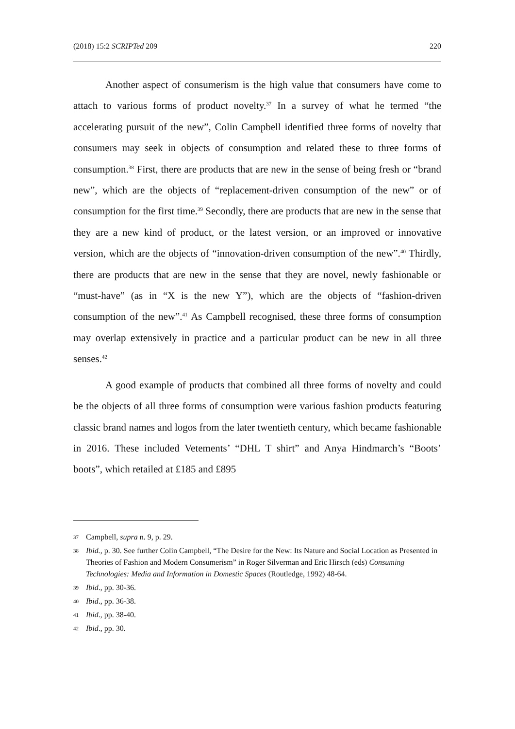(2018) 15:2 SCRIPTed 209 220
Another aspect of consumerism is the high value that consumers have come to attach to various forms of product novelty.<sup>37</sup> In a survey of what he termed “the accelerating pursuit of the new”, Colin Campbell identified three forms of novelty that consumers may seek in objects of consumption and related these to three forms of consumption.<sup>38</sup> First, there are products that are new in the sense of being fresh or “brand new”, which are the objects of “replacement-driven consumption of the new” or of consumption for the first time.<sup>39</sup> Secondly, there are products that are new in the sense that they are a new kind of product, or the latest version, or an improved or innovative version, which are the objects of “innovation-driven consumption of the new”.<sup>40</sup> Thirdly, there are products that are new in the sense that they are novel, newly fashionable or “must-have” (as in “X is the new Y”), which are the objects of “fashion-driven consumption of the new”.<sup>41</sup> As Campbell recognised, these three forms of consumption may overlap extensively in practice and a particular product can be new in all three senses.<sup>42</sup>
A good example of products that combined all three forms of novelty and could be the objects of all three forms of consumption were various fashion products featuring classic brand names and logos from the later twentieth century, which became fashionable in 2016. These included Vetements’ “DHL T shirt” and Anya Hindmarch’s “Boots’ boots”, which retailed at £185 and £895
37 Campbell, supra n. 9, p. 29.
38 Ibid., p. 30. See further Colin Campbell, “The Desire for the New: Its Nature and Social Location as Presented in Theories of Fashion and Modern Consumerism” in Roger Silverman and Eric Hirsch (eds) Consuming Technologies: Media and Information in Domestic Spaces (Routledge, 1992) 48-64.
39 Ibid., pp. 30-36.
40 Ibid., pp. 36-38.
41 Ibid., pp. 38-40.
42 Ibid., pp. 30.